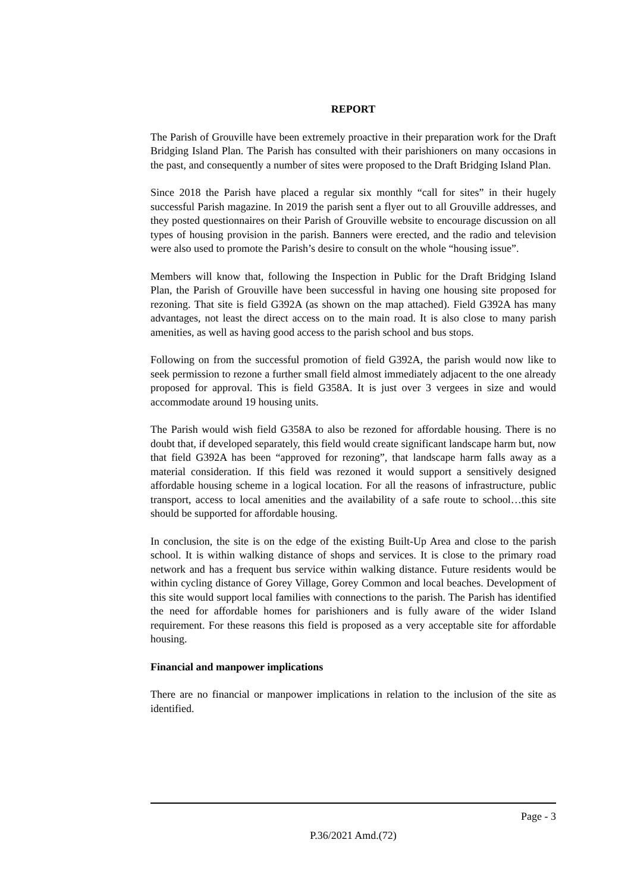REPORT
The Parish of Grouville have been extremely proactive in their preparation work for the Draft Bridging Island Plan. The Parish has consulted with their parishioners on many occasions in the past, and consequently a number of sites were proposed to the Draft Bridging Island Plan.
Since 2018 the Parish have placed a regular six monthly “call for sites” in their hugely successful Parish magazine. In 2019 the parish sent a flyer out to all Grouville addresses, and they posted questionnaires on their Parish of Grouville website to encourage discussion on all types of housing provision in the parish. Banners were erected, and the radio and television were also used to promote the Parish’s desire to consult on the whole “housing issue”.
Members will know that, following the Inspection in Public for the Draft Bridging Island Plan, the Parish of Grouville have been successful in having one housing site proposed for rezoning. That site is field G392A (as shown on the map attached). Field G392A has many advantages, not least the direct access on to the main road. It is also close to many parish amenities, as well as having good access to the parish school and bus stops.
Following on from the successful promotion of field G392A, the parish would now like to seek permission to rezone a further small field almost immediately adjacent to the one already proposed for approval. This is field G358A. It is just over 3 vergees in size and would accommodate around 19 housing units.
The Parish would wish field G358A to also be rezoned for affordable housing. There is no doubt that, if developed separately, this field would create significant landscape harm but, now that field G392A has been “approved for rezoning”, that landscape harm falls away as a material consideration. If this field was rezoned it would support a sensitively designed affordable housing scheme in a logical location. For all the reasons of infrastructure, public transport, access to local amenities and the availability of a safe route to school…this site should be supported for affordable housing.
In conclusion, the site is on the edge of the existing Built-Up Area and close to the parish school. It is within walking distance of shops and services. It is close to the primary road network and has a frequent bus service within walking distance. Future residents would be within cycling distance of Gorey Village, Gorey Common and local beaches. Development of this site would support local families with connections to the parish. The Parish has identified the need for affordable homes for parishioners and is fully aware of the wider Island requirement. For these reasons this field is proposed as a very acceptable site for affordable housing.
Financial and manpower implications
There are no financial or manpower implications in relation to the inclusion of the site as identified.
Page - 3
P.36/2021 Amd.(72)